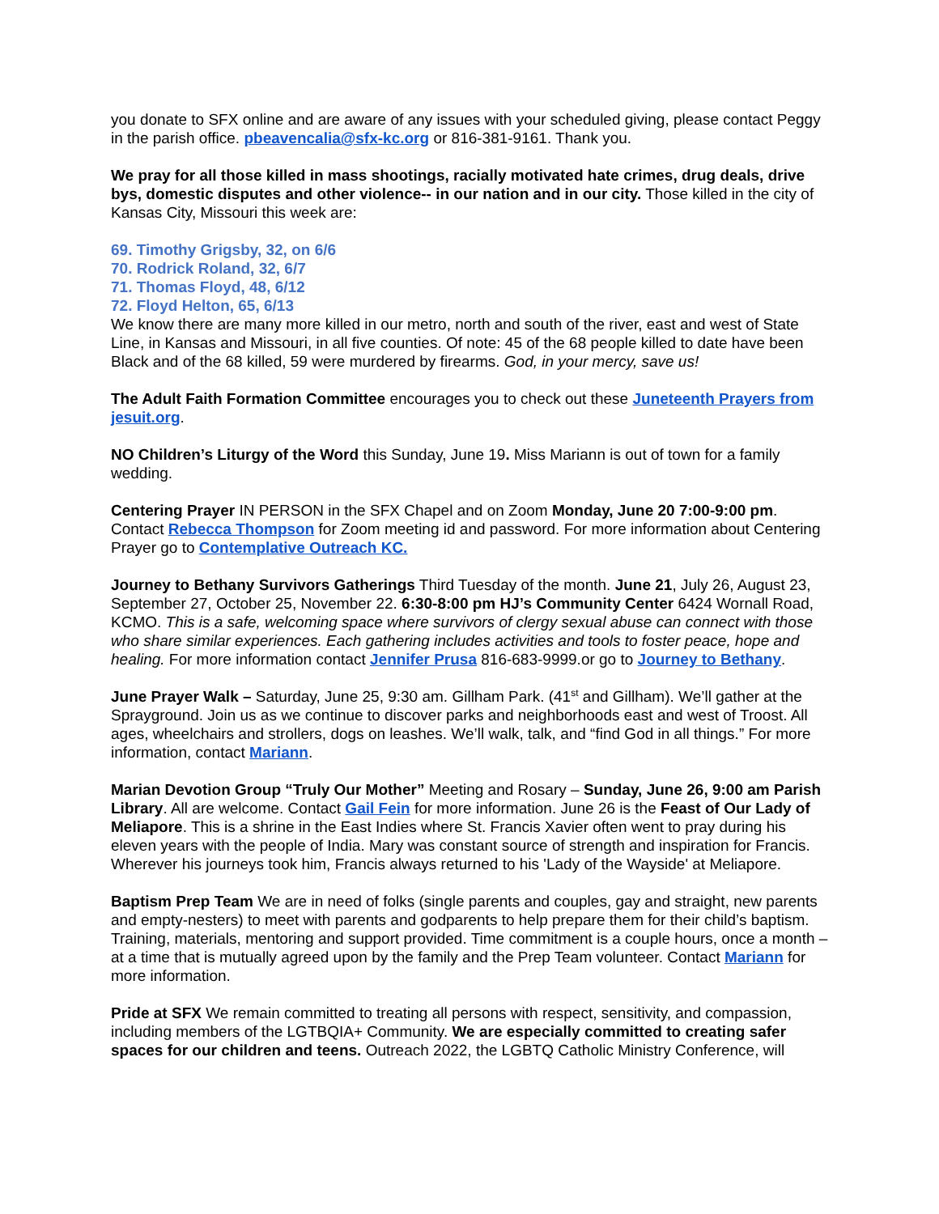you donate to SFX online and are aware of any issues with your scheduled giving, please contact Peggy in the parish office. pbeavencalia@sfx-kc.org or 816-381-9161. Thank you.
We pray for all those killed in mass shootings, racially motivated hate crimes, drug deals, drive bys, domestic disputes and other violence-- in our nation and in our city. Those killed in the city of Kansas City, Missouri this week are:
69. Timothy Grigsby, 32, on 6/6
70. Rodrick Roland, 32, 6/7
71. Thomas Floyd, 48, 6/12
72. Floyd Helton, 65, 6/13
We know there are many more killed in our metro, north and south of the river, east and west of State Line, in Kansas and Missouri, in all five counties. Of note: 45 of the 68 people killed to date have been Black and of the 68 killed, 59 were murdered by firearms. God, in your mercy, save us!
The Adult Faith Formation Committee encourages you to check out these Juneteenth Prayers from jesuit.org.
NO Children’s Liturgy of the Word this Sunday, June 19. Miss Mariann is out of town for a family wedding.
Centering Prayer IN PERSON in the SFX Chapel and on Zoom Monday, June 20 7:00-9:00 pm. Contact Rebecca Thompson for Zoom meeting id and password. For more information about Centering Prayer go to Contemplative Outreach KC.
Journey to Bethany Survivors Gatherings Third Tuesday of the month. June 21, July 26, August 23, September 27, October 25, November 22. 6:30-8:00 pm HJ’s Community Center 6424 Wornall Road, KCMO. This is a safe, welcoming space where survivors of clergy sexual abuse can connect with those who share similar experiences. Each gathering includes activities and tools to foster peace, hope and healing. For more information contact Jennifer Prusa 816-683-9999.or go to Journey to Bethany.
June Prayer Walk – Saturday, June 25, 9:30 am. Gillham Park. (41<sup>st</sup> and Gillham). We’ll gather at the Sprayground. Join us as we continue to discover parks and neighborhoods east and west of Troost. All ages, wheelchairs and strollers, dogs on leashes. We’ll walk, talk, and “find God in all things.” For more information, contact Mariann.
Marian Devotion Group “Truly Our Mother” Meeting and Rosary – Sunday, June 26, 9:00 am Parish Library. All are welcome. Contact Gail Fein for more information. June 26 is the Feast of Our Lady of Meliapore. This is a shrine in the East Indies where St. Francis Xavier often went to pray during his eleven years with the people of India. Mary was constant source of strength and inspiration for Francis. Wherever his journeys took him, Francis always returned to his 'Lady of the Wayside' at Meliapore.
Baptism Prep Team We are in need of folks (single parents and couples, gay and straight, new parents and empty-nesters) to meet with parents and godparents to help prepare them for their child’s baptism. Training, materials, mentoring and support provided. Time commitment is a couple hours, once a month – at a time that is mutually agreed upon by the family and the Prep Team volunteer. Contact Mariann for more information.
Pride at SFX We remain committed to treating all persons with respect, sensitivity, and compassion, including members of the LGTBQIA+ Community. We are especially committed to creating safer spaces for our children and teens. Outreach 2022, the LGBTQ Catholic Ministry Conference, will